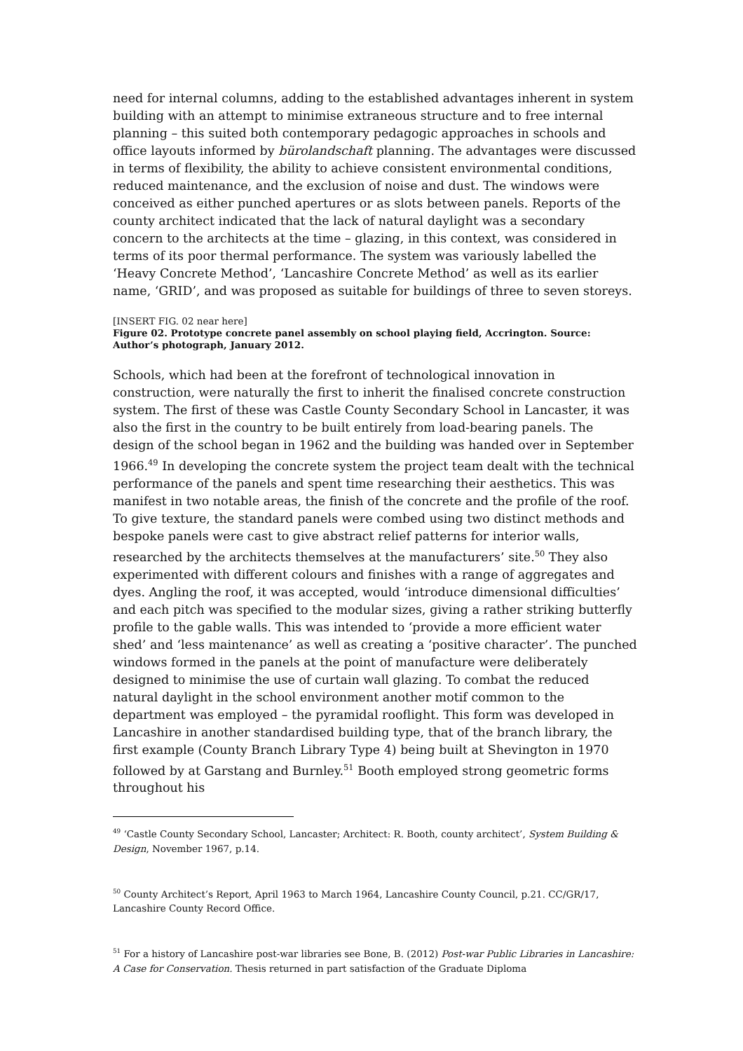need for internal columns, adding to the established advantages inherent in system building with an attempt to minimise extraneous structure and to free internal planning – this suited both contemporary pedagogic approaches in schools and office layouts informed by bürolandschaft planning. The advantages were discussed in terms of flexibility, the ability to achieve consistent environmental conditions, reduced maintenance, and the exclusion of noise and dust. The windows were conceived as either punched apertures or as slots between panels. Reports of the county architect indicated that the lack of natural daylight was a secondary concern to the architects at the time – glazing, in this context, was considered in terms of its poor thermal performance. The system was variously labelled the ‘Heavy Concrete Method’, ‘Lancashire Concrete Method’ as well as its earlier name, ‘GRID’, and was proposed as suitable for buildings of three to seven storeys.
[INSERT FIG. 02 near here]
Figure 02. Prototype concrete panel assembly on school playing field, Accrington. Source: Author’s photograph, January 2012.
Schools, which had been at the forefront of technological innovation in construction, were naturally the first to inherit the finalised concrete construction system. The first of these was Castle County Secondary School in Lancaster, it was also the first in the country to be built entirely from load-bearing panels. The design of the school began in 1962 and the building was handed over in September 1966.<sup>49</sup> In developing the concrete system the project team dealt with the technical performance of the panels and spent time researching their aesthetics. This was manifest in two notable areas, the finish of the concrete and the profile of the roof. To give texture, the standard panels were combed using two distinct methods and bespoke panels were cast to give abstract relief patterns for interior walls, researched by the architects themselves at the manufacturers’ site.<sup>50</sup> They also experimented with different colours and finishes with a range of aggregates and dyes. Angling the roof, it was accepted, would ‘introduce dimensional difficulties’ and each pitch was specified to the modular sizes, giving a rather striking butterfly profile to the gable walls. This was intended to ‘provide a more efficient water shed’ and ‘less maintenance’ as well as creating a ‘positive character’. The punched windows formed in the panels at the point of manufacture were deliberately designed to minimise the use of curtain wall glazing. To combat the reduced natural daylight in the school environment another motif common to the department was employed – the pyramidal rooflight. This form was developed in Lancashire in another standardised building type, that of the branch library, the first example (County Branch Library Type 4) being built at Shevington in 1970 followed by at Garstang and Burnley.<sup>51</sup> Booth employed strong geometric forms throughout his
<sup>49</sup> ‘Castle County Secondary School, Lancaster; Architect: R. Booth, county architect’, System Building & Design, November 1967, p.14.
<sup>50</sup> County Architect’s Report, April 1963 to March 1964, Lancashire County Council, p.21. CC/GR/17, Lancashire County Record Office.
<sup>51</sup> For a history of Lancashire post-war libraries see Bone, B. (2012) Post-war Public Libraries in Lancashire: A Case for Conservation. Thesis returned in part satisfaction of the Graduate Diploma